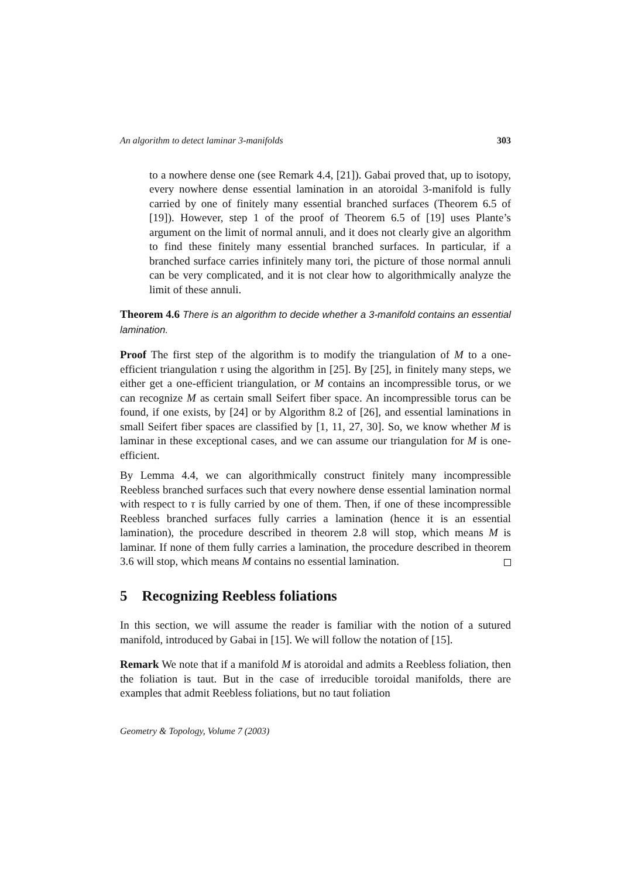An algorithm to detect laminar 3-manifolds 303
to a nowhere dense one (see Remark 4.4, [21]). Gabai proved that, up to isotopy, every nowhere dense essential lamination in an atoroidal 3-manifold is fully carried by one of finitely many essential branched surfaces (Theorem 6.5 of [19]). However, step 1 of the proof of Theorem 6.5 of [19] uses Plante’s argument on the limit of normal annuli, and it does not clearly give an algorithm to find these finitely many essential branched surfaces. In particular, if a branched surface carries infinitely many tori, the picture of those normal annuli can be very complicated, and it is not clear how to algorithmically analyze the limit of these annuli.
Theorem 4.6 There is an algorithm to decide whether a 3-manifold contains an essential lamination.
Proof The first step of the algorithm is to modify the triangulation of M to a one-efficient triangulation τ using the algorithm in [25]. By [25], in finitely many steps, we either get a one-efficient triangulation, or M contains an incompressible torus, or we can recognize M as certain small Seifert fiber space. An incompressible torus can be found, if one exists, by [24] or by Algorithm 8.2 of [26], and essential laminations in small Seifert fiber spaces are classified by [1, 11, 27, 30]. So, we know whether M is laminar in these exceptional cases, and we can assume our triangulation for M is one-efficient.
By Lemma 4.4, we can algorithmically construct finitely many incompressible Reebless branched surfaces such that every nowhere dense essential lamination normal with respect to τ is fully carried by one of them. Then, if one of these incompressible Reebless branched surfaces fully carries a lamination (hence it is an essential lamination), the procedure described in theorem 2.8 will stop, which means M is laminar. If none of them fully carries a lamination, the procedure described in theorem 3.6 will stop, which means M contains no essential lamination.
5 Recognizing Reebless foliations
In this section, we will assume the reader is familiar with the notion of a sutured manifold, introduced by Gabai in [15]. We will follow the notation of [15].
Remark We note that if a manifold M is atoroidal and admits a Reebless foliation, then the foliation is taut. But in the case of irreducible toroidal manifolds, there are examples that admit Reebless foliations, but no taut foliation
Geometry & Topology, Volume 7 (2003)